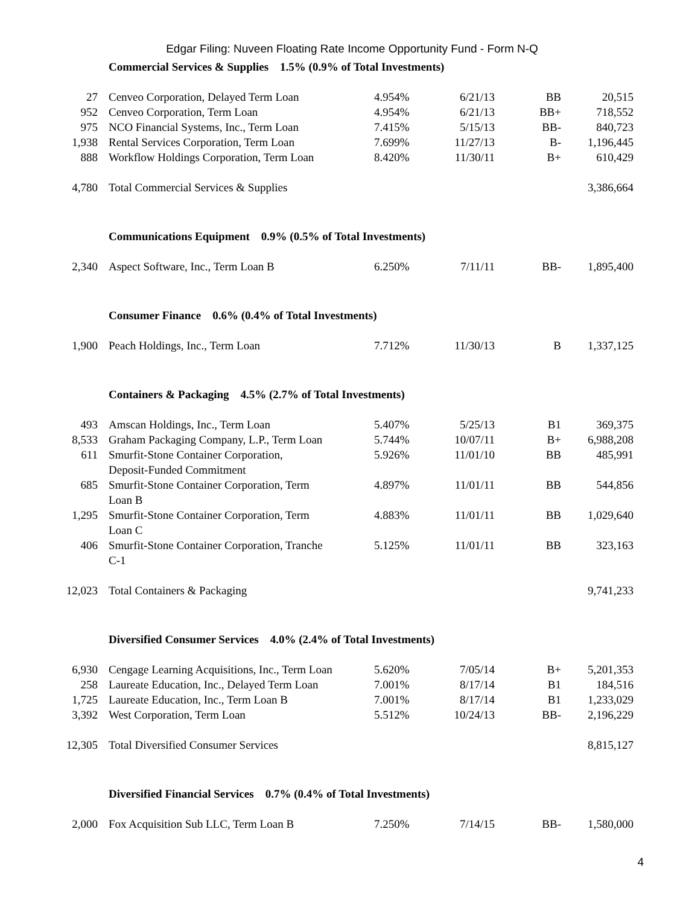Edgar Filing: Nuveen Floating Rate Income Opportunity Fund - Form N-Q
| | Commercial Services & Supplies 1.5% (0.9% of Total Investments) | | | | |
| 27 | Cenveo Corporation, Delayed Term Loan | 4.954% | 6/21/13 | BB | 20,515 |
| 952 | Cenveo Corporation, Term Loan | 4.954% | 6/21/13 | BB+ | 718,552 |
| 975 | NCO Financial Systems, Inc., Term Loan | 7.415% | 5/15/13 | BB- | 840,723 |
| 1,938 | Rental Services Corporation, Term Loan | 7.699% | 11/27/13 | B- | 1,196,445 |
| 888 | Workflow Holdings Corporation, Term Loan | 8.420% | 11/30/11 | B+ | 610,429 |
| 4,780 | Total Commercial Services & Supplies | | | | 3,386,664 |
| | Communications Equipment 0.9% (0.5% of Total Investments) | | | | |
| 2,340 | Aspect Software, Inc., Term Loan B | 6.250% | 7/11/11 | BB- | 1,895,400 |
| | Consumer Finance 0.6% (0.4% of Total Investments) | | | | |
| 1,900 | Peach Holdings, Inc., Term Loan | 7.712% | 11/30/13 | B | 1,337,125 |
| | Containers & Packaging 4.5% (2.7% of Total Investments) | | | | |
| 493 | Amscan Holdings, Inc., Term Loan | 5.407% | 5/25/13 | B1 | 369,375 |
| 8,533 | Graham Packaging Company, L.P., Term Loan | 5.744% | 10/07/11 | B+ | 6,988,208 |
| 611 | Smurfit-Stone Container Corporation, Deposit-Funded Commitment | 5.926% | 11/01/10 | BB | 485,991 |
| 685 | Smurfit-Stone Container Corporation, Term Loan B | 4.897% | 11/01/11 | BB | 544,856 |
| 1,295 | Smurfit-Stone Container Corporation, Term Loan C | 4.883% | 11/01/11 | BB | 1,029,640 |
| 406 | Smurfit-Stone Container Corporation, Tranche C-1 | 5.125% | 11/01/11 | BB | 323,163 |
| 12,023 | Total Containers & Packaging | | | | 9,741,233 |
| | Diversified Consumer Services 4.0% (2.4% of Total Investments) | | | | |
| 6,930 | Cengage Learning Acquisitions, Inc., Term Loan | 5.620% | 7/05/14 | B+ | 5,201,353 |
| 258 | Laureate Education, Inc., Delayed Term Loan | 7.001% | 8/17/14 | B1 | 184,516 |
| 1,725 | Laureate Education, Inc., Term Loan B | 7.001% | 8/17/14 | B1 | 1,233,029 |
| 3,392 | West Corporation, Term Loan | 5.512% | 10/24/13 | BB- | 2,196,229 |
| 12,305 | Total Diversified Consumer Services | | | | 8,815,127 |
| | Diversified Financial Services 0.7% (0.4% of Total Investments) | | | | |
| 2,000 | Fox Acquisition Sub LLC, Term Loan B | 7.250% | 7/14/15 | BB- | 1,580,000 |
4